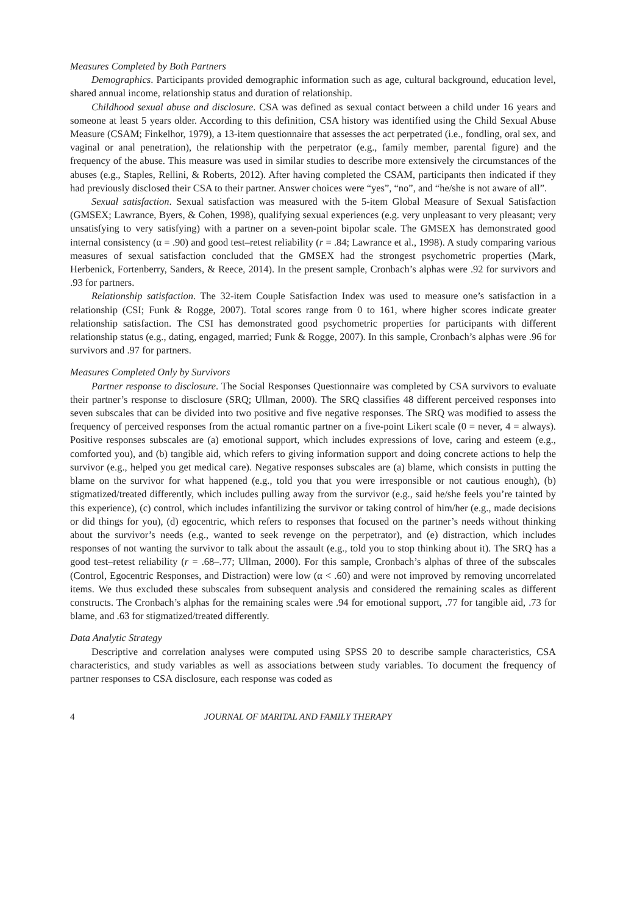Measures Completed by Both Partners
Demographics. Participants provided demographic information such as age, cultural background, education level, shared annual income, relationship status and duration of relationship.
Childhood sexual abuse and disclosure. CSA was defined as sexual contact between a child under 16 years and someone at least 5 years older. According to this definition, CSA history was identified using the Child Sexual Abuse Measure (CSAM; Finkelhor, 1979), a 13-item questionnaire that assesses the act perpetrated (i.e., fondling, oral sex, and vaginal or anal penetration), the relationship with the perpetrator (e.g., family member, parental figure) and the frequency of the abuse. This measure was used in similar studies to describe more extensively the circumstances of the abuses (e.g., Staples, Rellini, & Roberts, 2012). After having completed the CSAM, participants then indicated if they had previously disclosed their CSA to their partner. Answer choices were “yes”, “no”, and “he/she is not aware of all”.
Sexual satisfaction. Sexual satisfaction was measured with the 5-item Global Measure of Sexual Satisfaction (GMSEX; Lawrance, Byers, & Cohen, 1998), qualifying sexual experiences (e.g. very unpleasant to very pleasant; very unsatisfying to very satisfying) with a partner on a seven-point bipolar scale. The GMSEX has demonstrated good internal consistency (α = .90) and good test–retest reliability (r = .84; Lawrance et al., 1998). A study comparing various measures of sexual satisfaction concluded that the GMSEX had the strongest psychometric properties (Mark, Herbenick, Fortenberry, Sanders, & Reece, 2014). In the present sample, Cronbach’s alphas were .92 for survivors and .93 for partners.
Relationship satisfaction. The 32-item Couple Satisfaction Index was used to measure one’s satisfaction in a relationship (CSI; Funk & Rogge, 2007). Total scores range from 0 to 161, where higher scores indicate greater relationship satisfaction. The CSI has demonstrated good psychometric properties for participants with different relationship status (e.g., dating, engaged, married; Funk & Rogge, 2007). In this sample, Cronbach’s alphas were .96 for survivors and .97 for partners.
Measures Completed Only by Survivors
Partner response to disclosure. The Social Responses Questionnaire was completed by CSA survivors to evaluate their partner’s response to disclosure (SRQ; Ullman, 2000). The SRQ classifies 48 different perceived responses into seven subscales that can be divided into two positive and five negative responses. The SRQ was modified to assess the frequency of perceived responses from the actual romantic partner on a five-point Likert scale (0 = never, 4 = always). Positive responses subscales are (a) emotional support, which includes expressions of love, caring and esteem (e.g., comforted you), and (b) tangible aid, which refers to giving information support and doing concrete actions to help the survivor (e.g., helped you get medical care). Negative responses subscales are (a) blame, which consists in putting the blame on the survivor for what happened (e.g., told you that you were irresponsible or not cautious enough), (b) stigmatized/treated differently, which includes pulling away from the survivor (e.g., said he/she feels you’re tainted by this experience), (c) control, which includes infantilizing the survivor or taking control of him/her (e.g., made decisions or did things for you), (d) egocentric, which refers to responses that focused on the partner’s needs without thinking about the survivor’s needs (e.g., wanted to seek revenge on the perpetrator), and (e) distraction, which includes responses of not wanting the survivor to talk about the assault (e.g., told you to stop thinking about it). The SRQ has a good test–retest reliability (r = .68–.77; Ullman, 2000). For this sample, Cronbach’s alphas of three of the subscales (Control, Egocentric Responses, and Distraction) were low (α < .60) and were not improved by removing uncorrelated items. We thus excluded these subscales from subsequent analysis and considered the remaining scales as different constructs. The Cronbach’s alphas for the remaining scales were .94 for emotional support, .77 for tangible aid, .73 for blame, and .63 for stigmatized/treated differently.
Data Analytic Strategy
Descriptive and correlation analyses were computed using SPSS 20 to describe sample characteristics, CSA characteristics, and study variables as well as associations between study variables. To document the frequency of partner responses to CSA disclosure, each response was coded as
4 JOURNAL OF MARITAL AND FAMILY THERAPY